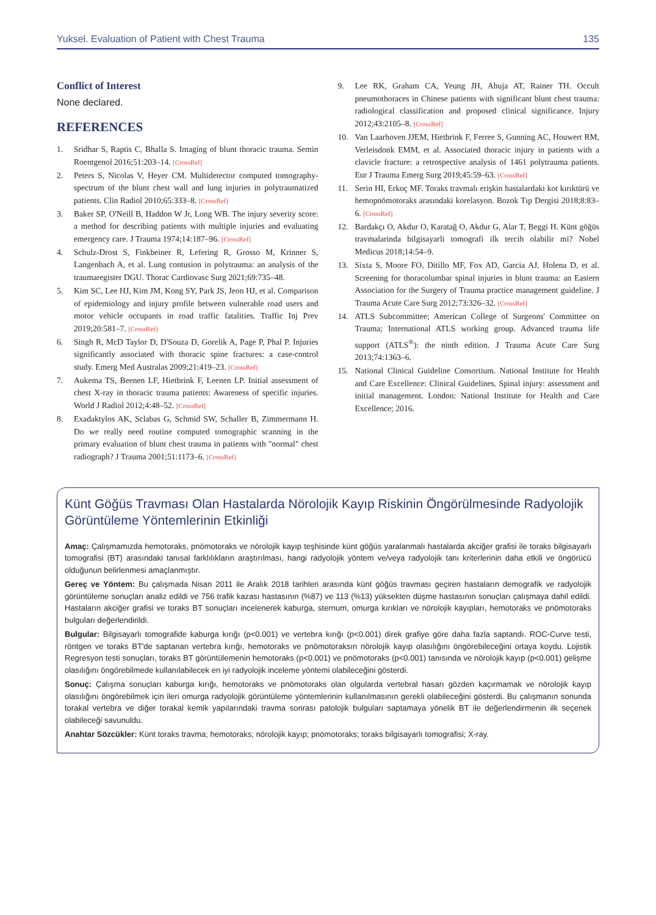Yuksel. Evaluation of Patient with Chest Trauma 135
Conflict of Interest
None declared.
REFERENCES
1. Sridhar S, Raptis C, Bhalla S. Imaging of blunt thoracic trauma. Semin Roentgenol 2016;51:203–14. [CrossRef]
2. Peters S, Nicolas V, Heyer CM. Multidetector computed tomography-spectrum of the blunt chest wall and lung injuries in polytraumatized patients. Clin Radiol 2010;65:333–8. [CrossRef]
3. Baker SP, O'Neill B, Haddon W Jr, Long WB. The injury severity score: a method for describing patients with multiple injuries and evaluating emergency care. J Trauma 1974;14:187–96. [CrossRef]
4. Schulz-Drost S, Finkbeiner R, Lefering R, Grosso M, Krinner S, Langenbach A, et al. Lung contusion in polytrauma: an analysis of the traumaregister DGU. Thorac Cardiovasc Surg 2021;69:735–48.
5. Kim SC, Lee HJ, Kim JM, Kong SY, Park JS, Jeon HJ, et al. Comparison of epidemiology and injury profile between vulnerable road users and motor vehicle occupants in road traffic fatalities. Traffic Inj Prev 2019;20:581–7. [CrossRef]
6. Singh R, McD Taylor D, D'Souza D, Gorelik A, Page P, Phal P. Injuries significantly associated with thoracic spine fractures: a case-control study. Emerg Med Australas 2009;21:419–23. [CrossRef]
7. Aukema TS, Beenen LF, Hietbrink F, Leenen LP. Initial assessment of chest X-ray in thoracic trauma patients: Awareness of specific injuries. World J Radiol 2012;4:48–52. [CrossRef]
8. Exadaktylos AK, Sclabas G, Schmid SW, Schaller B, Zimmermann H. Do we really need routine computed tomographic scanning in the primary evaluation of blunt chest trauma in patients with "normal" chest radiograph? J Trauma 2001;51:1173–6. [CrossRef]
9. Lee RK, Graham CA, Yeung JH, Ahuja AT, Rainer TH. Occult pneumothoraces in Chinese patients with significant blunt chest trauma: radiological classification and proposed clinical significance. Injury 2012;43:2105–8. [CrossRef]
10. Van Laarhoven JJEM, Hietbrink F, Ferree S, Gunning AC, Houwert RM, Verleisdonk EMM, et al. Associated thoracic injury in patients with a clavicle fracture: a retrospective analysis of 1461 polytrauma patients. Eur J Trauma Emerg Surg 2019;45:59–63. [CrossRef]
11. Serin HI, Erkoç MF. Toraks travmalı erişkin hastalardaki kot kırıktürü ve hemopnömotoraks arasındaki korelasyon. Bozok Tıp Dergisi 2018;8:83–6. [CrossRef]
12. Bardakçı O, Akdur O, Karatağ O, Akdur G, Alar T, Beggi H. Künt göğüs travmalarinda bilgisayarli tomografi ilk tercih olabilir mi? Nobel Medicus 2018;14:54–9.
13. Sixta S, Moore FO, Ditillo MF, Fox AD, Garcia AJ, Holena D, et al. Screening for thoracolumbar spinal injuries in blunt trauma: an Eastern Association for the Surgery of Trauma practice management guideline. J Trauma Acute Care Surg 2012;73:326–32. [CrossRef]
14. ATLS Subcommittee; American College of Surgeons' Committee on Trauma; International ATLS working group. Advanced trauma life support (ATLS<sup>®</sup>): the ninth edition. J Trauma Acute Care Surg 2013;74:1363–6.
15. National Clinical Guideline Consortium. National Institute for Health and Care Excellence: Clinical Guidelines. Spinal injury: assessment and initial management. London: National Institute for Health and Care Excellence; 2016.
Künt Göğüs Travması Olan Hastalarda Nörolojik Kayıp Riskinin Öngörülmesinde Radyolojik Görüntüleme Yöntemlerinin Etkinliği
Amaç: Çalışmamızda hemotoraks, pnömotoraks ve nörolojik kayıp teşhisinde künt göğüs yaralanmalı hastalarda akciğer grafisi ile toraks bilgisayarlı tomografisi (BT) arasındaki tanısal farklılıkların araştırılması, hangi radyolojik yöntem ve/veya radyolojik tanı kriterlerinin daha etkili ve öngörücü olduğunun belirlenmesi amaçlanmıştır.
Gereç ve Yöntem: Bu çalışmada Nisan 2011 ile Aralık 2018 tarihleri arasında künt göğüs travması geçiren hastaların demografik ve radyolojik görüntüleme sonuçları analiz edildi ve 756 trafik kazası hastasının (%87) ve 113 (%13) yüksekten düşme hastasının sonuçları çalışmaya dahil edildi. Hastaların akciğer grafisi ve toraks BT sonuçları incelenerek kaburga, sternum, omurga kırıkları ve nörolojik kayıpları, hemotoraks ve pnömotoraks bulguları değerlendirildi.
Bulgular: Bilgisayarlı tomografide kaburga kırığı (p<0.001) ve vertebra kırığı (p<0.001) direk grafiye göre daha fazla saptandı. ROC-Curve testi, röntgen ve toraks BT'de saptanan vertebra kırığı, hemotoraks ve pnömotoraksın nörolojik kayıp olasılığını öngörebileceğini ortaya koydu. Lojistik Regresyon testi sonuçları, toraks BT görüntülemenin hemotoraks (p<0.001) ve pnömotoraks (p<0.001) tanısında ve nörolojik kayıp (p<0.001) gelişme olasılığını öngörebilmede kullanılabilecek en iyi radyolojik inceleme yöntemi olabileceğini gösterdi.
Sonuç: Çalışma sonuçları kaburga kırığı, hemotoraks ve pnömotoraks olan olgularda vertebral hasarı gözden kaçırmamak ve nörolojik kayıp olasılığını öngörebilmek için ileri omurga radyolojik görüntüleme yöntemlerinin kullanılmasının gerekli olabileceğini gösterdi. Bu çalışmanın sonunda torakal vertebra ve diğer torakal kemik yapılarındaki travma sonrası patolojik bulguları saptamaya yönelik BT ile değerlendirmenin ilk seçenek olabileceği savunuldu.
Anahtar Sözcükler: Künt toraks travma; hemotoraks; nörolojik kayıp; pnömotoraks; toraks bilgisayarlı tomografisi; X-ray.